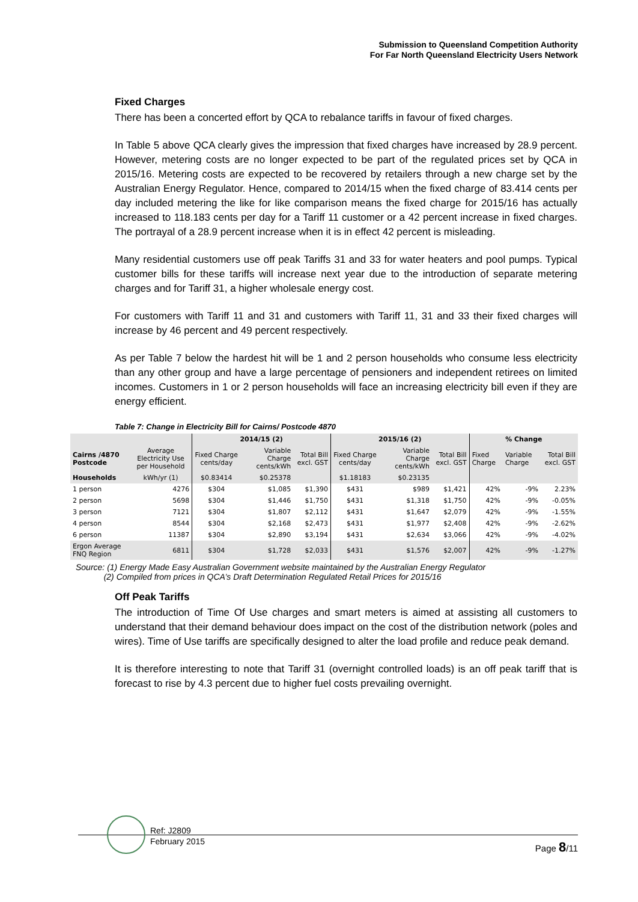Submission to Queensland Competition Authority
For Far North Queensland Electricity Users Network
Fixed Charges
There has been a concerted effort by QCA to rebalance tariffs in favour of fixed charges.
In Table 5 above QCA clearly gives the impression that fixed charges have increased by 28.9 percent. However, metering costs are no longer expected to be part of the regulated prices set by QCA in 2015/16. Metering costs are expected to be recovered by retailers through a new charge set by the Australian Energy Regulator. Hence, compared to 2014/15 when the fixed charge of 83.414 cents per day included metering the like for like comparison means the fixed charge for 2015/16 has actually increased to 118.183 cents per day for a Tariff 11 customer or a 42 percent increase in fixed charges. The portrayal of a 28.9 percent increase when it is in effect 42 percent is misleading.
Many residential customers use off peak Tariffs 31 and 33 for water heaters and pool pumps. Typical customer bills for these tariffs will increase next year due to the introduction of separate metering charges and for Tariff 31, a higher wholesale energy cost.
For customers with Tariff 11 and 31 and customers with Tariff 11, 31 and 33 their fixed charges will increase by 46 percent and 49 percent respectively.
As per Table 7 below the hardest hit will be 1 and 2 person households who consume less electricity than any other group and have a large percentage of pensioners and independent retirees on limited incomes. Customers in 1 or 2 person households will face an increasing electricity bill even if they are energy efficient.
Table 7: Change in Electricity Bill for Cairns/ Postcode 4870
| | | 2014/15 (2) | | | 2015/16 (2) | | | % Change | | |
| --- | --- | --- | --- | --- | --- | --- | --- | --- | --- | --- |
| Cairns /4870 Postcode | Average Electricity Use per Household | Fixed Charge cents/day | Variable Charge cents/kWh | Total Bill excl. GST | Fixed Charge cents/day | Variable Charge cents/kWh | Total Bill excl. GST | Fixed Charge | Variable Charge | Total Bill excl. GST |
| Households | kWh/yr (1) | $0.83414 | $0.25378 | | $1.18183 | $0.23135 | | | | |
| 1 person | 4276 | $304 | $1,085 | $1,390 | $431 | $989 | $1,421 | 42% | -9% | 2.23% |
| 2 person | 5698 | $304 | $1,446 | $1,750 | $431 | $1,318 | $1,750 | 42% | -9% | -0.05% |
| 3 person | 7121 | $304 | $1,807 | $2,112 | $431 | $1,647 | $2,079 | 42% | -9% | -1.55% |
| 4 person | 8544 | $304 | $2,168 | $2,473 | $431 | $1,977 | $2,408 | 42% | -9% | -2.62% |
| 6 person | 11387 | $304 | $2,890 | $3,194 | $431 | $2,634 | $3,066 | 42% | -9% | -4.02% |
| Ergon Average FNQ Region | 6811 | $304 | $1,728 | $2,033 | $431 | $1,576 | $2,007 | 42% | -9% | -1.27% |
Source: (1) Energy Made Easy Australian Government website maintained by the Australian Energy Regulator
(2) Compiled from prices in QCA’s Draft Determination Regulated Retail Prices for 2015/16
Off Peak Tariffs
The introduction of Time Of Use charges and smart meters is aimed at assisting all customers to understand that their demand behaviour does impact on the cost of the distribution network (poles and wires). Time of Use tariffs are specifically designed to alter the load profile and reduce peak demand.
It is therefore interesting to note that Tariff 31 (overnight controlled loads) is an off peak tariff that is forecast to rise by 4.3 percent due to higher fuel costs prevailing overnight.
Ref: J2809
February 2015
Page 8/11